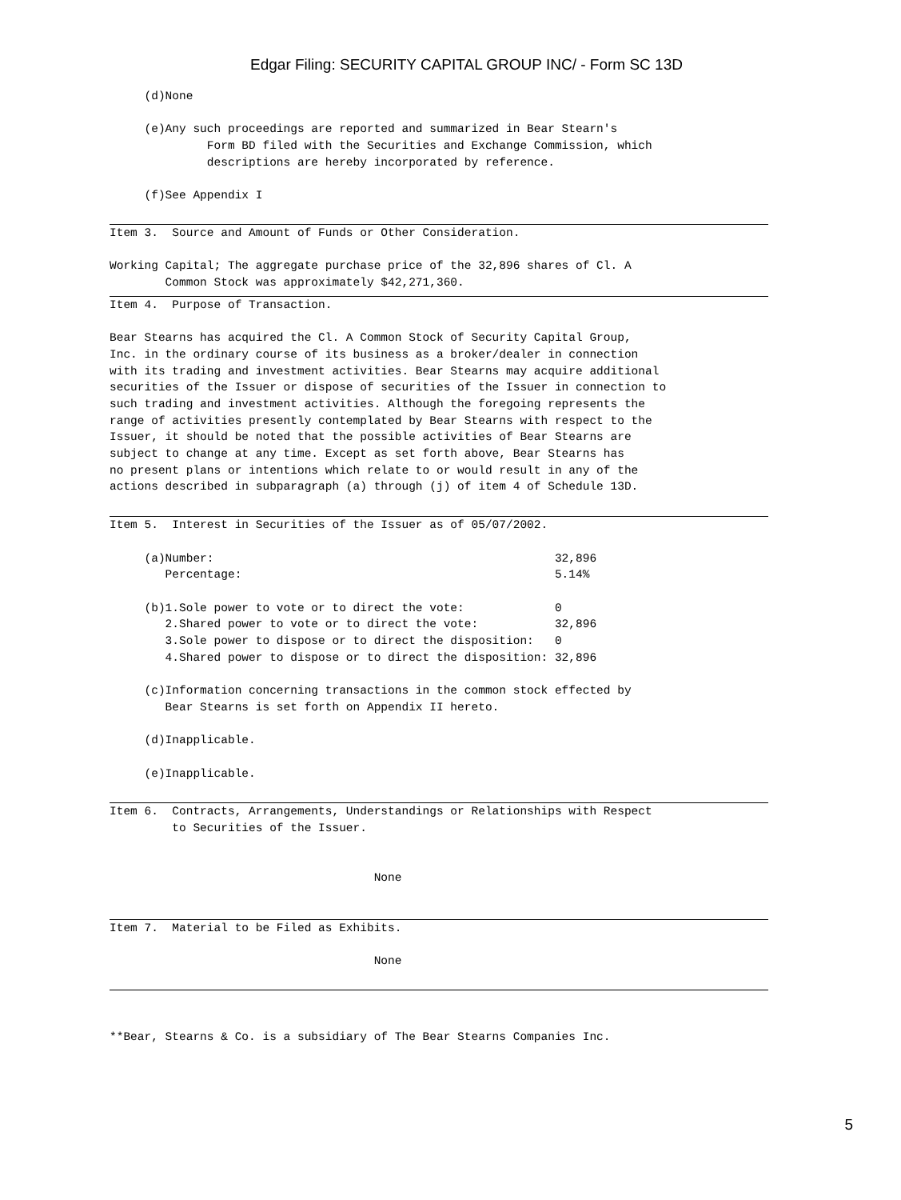Edgar Filing: SECURITY CAPITAL GROUP INC/ - Form SC 13D
     (d)None

     (e)Any such proceedings are reported and summarized in Bear Stearn's
              Form BD filed with the Securities and Exchange Commission, which
              descriptions are hereby incorporated by reference.

     (f)See Appendix I
Item 3.  Source and Amount of Funds or Other Consideration.

Working Capital; The aggregate purchase price of the 32,896 shares of Cl. A
        Common Stock was approximately $42,271,360.
Item 4.  Purpose of Transaction.

Bear Stearns has acquired the Cl. A Common Stock of Security Capital Group,
Inc. in the ordinary course of its business as a broker/dealer in connection
with its trading and investment activities. Bear Stearns may acquire additional
securities of the Issuer or dispose of securities of the Issuer in connection to
such trading and investment activities. Although the foregoing represents the
range of activities presently contemplated by Bear Stearns with respect to the
Issuer, it should be noted that the possible activities of Bear Stearns are
subject to change at any time. Except as set forth above, Bear Stearns has
no present plans or intentions which relate to or would result in any of the
actions described in subparagraph (a) through (j) of item 4 of Schedule 13D.
Item 5.  Interest in Securities of the Issuer as of 05/07/2002.

     (a)Number:                                                 32,896
        Percentage:                                             5.14%

     (b)1.Sole power to vote or to direct the vote:             0
        2.Shared power to vote or to direct the vote:           32,896
        3.Sole power to dispose or to direct the disposition:   0
        4.Shared power to dispose or to direct the disposition: 32,896

     (c)Information concerning transactions in the common stock effected by
        Bear Stearns is set forth on Appendix II hereto.

     (d)Inapplicable.

     (e)Inapplicable.
Item 6.  Contracts, Arrangements, Understandings or Relationships with Respect
         to Securities of the Issuer.


                                      None
Item 7.  Material to be Filed as Exhibits.

                                      None
**Bear, Stearns & Co. is a subsidiary of The Bear Stearns Companies Inc.
5